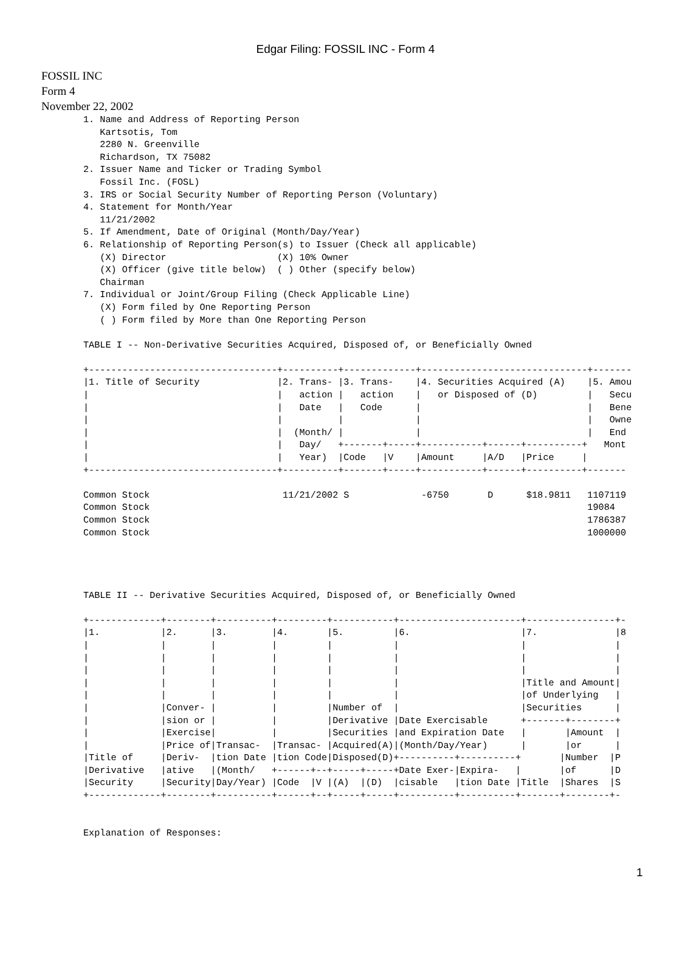Edgar Filing: FOSSIL INC - Form 4
FOSSIL INC
Form 4
November 22, 2002
1. Name and Address of Reporting Person
   Kartsotis, Tom
   2280 N. Greenville
   Richardson, TX 75082
2. Issuer Name and Ticker or Trading Symbol
   Fossil Inc. (FOSL)
3. IRS or Social Security Number of Reporting Person (Voluntary)
4. Statement for Month/Year
   11/21/2002
5. If Amendment, Date of Original (Month/Day/Year)
6. Relationship of Reporting Person(s) to Issuer (Check all applicable)
   (X) Director                    (X) 10% Owner
   (X) Officer (give title below)  ( ) Other (specify below)
   Chairman
7. Individual or Joint/Group Filing (Check Applicable Line)
   (X) Form filed by One Reporting Person
   ( ) Form filed by More than One Reporting Person

TABLE I -- Non-Derivative Securities Acquired, Disposed of, or Beneficially Owned

+----------------------------------+----------+-------------+------------------------------+-------
|1. Title of Security              |2. Trans- |3. Trans-    |4. Securities Acquired (A)    |5. Amou
|                                  |   action |   action    |   or Disposed of (D)         |   Secu
|                                  |   Date   |   Code      |                              |   Bene
|                                  |          |             |                              |   Owne
|                                  |  (Month/ |             |                              |   End
|                                  |   Day/   +-------+-----+-----------+------+----------+   Mont
|                                  |   Year)  |Code   |V    |Amount     |A/D   |Price     |
+----------------------------------+----------+-------+-----+-----------+------+----------+-------

Common Stock                        11/21/2002 S             -6750       D      $18.9811   1107119
Common Stock                                                                               19084
Common Stock                                                                               1786387
Common Stock                                                                               1000000




TABLE II -- Derivative Securities Acquired, Disposed of, or Beneficially Owned

+-------------+--------+----------+---------+-----------+----------------------+----------------+-
|1.           |2.      |3.        |4.       |5.         |6.                    |7.              |8
|             |        |          |         |           |                      |                |
|             |        |          |         |           |                      |                |
|             |        |          |         |           |                      |                |
|             |        |          |         |           |                      |Title and Amount|
|             |        |          |         |           |                      |of Underlying   |
|             |Conver- |          |         |Number of  |                      |Securities      |
|             |sion or |          |         |Derivative |Date Exercisable      +-------+--------+
|             |Exercise|          |         |Securities |and Expiration Date   |       |Amount  |
|             |Price of|Transac-  |Transac- |Acquired(A)|(Month/Day/Year)      |       |or      |
|Title of     |Deriv-  |tion Date |tion Code|Disposed(D)+----------+----------+       |Number  |P
|Derivative   |ative   |(Month/   +------+--+-----+-----+Date Exer-|Expira-   |       |of      |D
|Security     |Security|Day/Year) |Code  |V |(A)  |(D)  |cisable   |tion Date |Title  |Shares  |S
+-------------+--------+----------+------+--+-----+-----+----------+----------+-------+--------+-


Explanation of Responses:
1